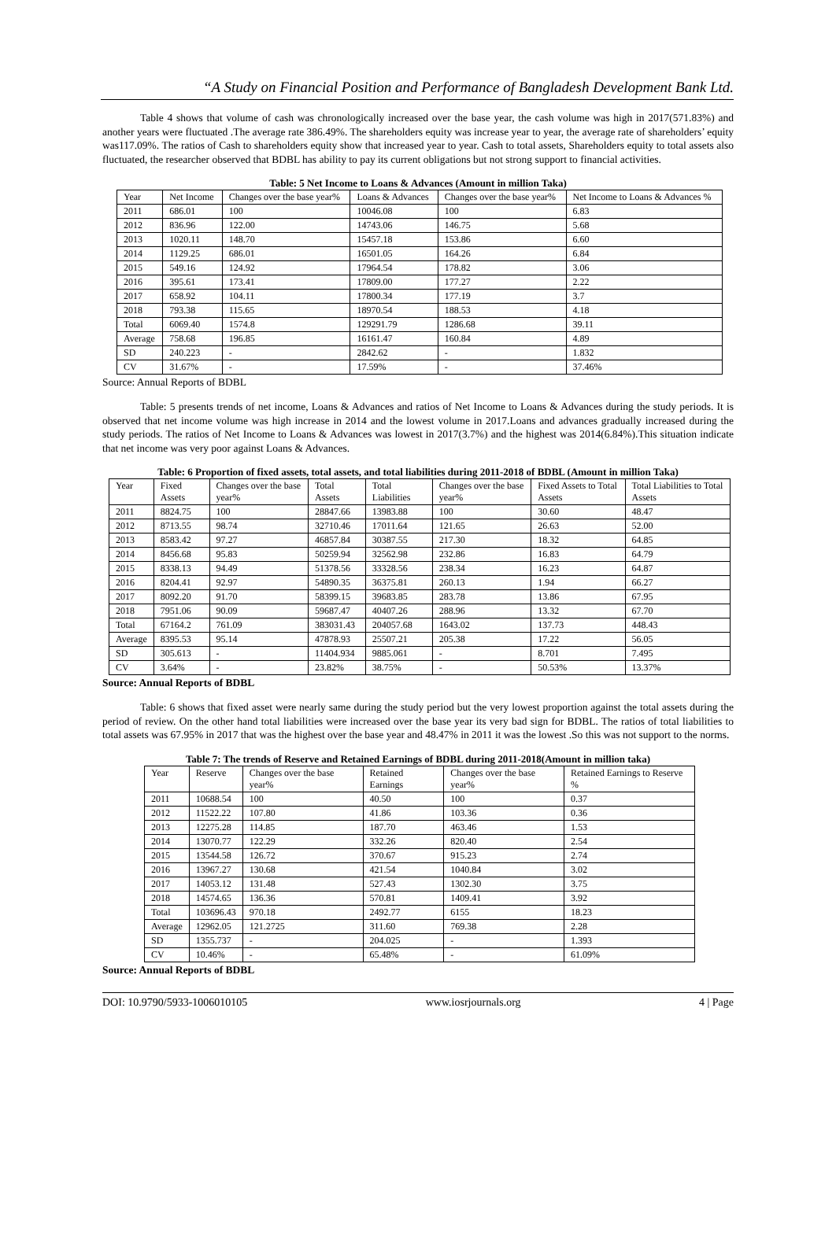“A Study on Financial Position and Performance of Bangladesh Development Bank Ltd.
Table 4 shows that volume of cash was chronologically increased over the base year, the cash volume was high in 2017(571.83%) and another years were fluctuated .The average rate 386.49%. The shareholders equity was increase year to year, the average rate of shareholders’ equity was117.09%. The ratios of Cash to shareholders equity show that increased year to year. Cash to total assets, Shareholders equity to total assets also fluctuated, the researcher observed that BDBL has ability to pay its current obligations but not strong support to financial activities.
Table: 5 Net Income to Loans & Advances (Amount in million Taka)
| Year | Net Income | Changes over the base year% | Loans & Advances | Changes over the base year% | Net Income to Loans & Advances % |
| 2011 | 686.01 | 100 | 10046.08 | 100 | 6.83 |
| 2012 | 836.96 | 122.00 | 14743.06 | 146.75 | 5.68 |
| 2013 | 1020.11 | 148.70 | 15457.18 | 153.86 | 6.60 |
| 2014 | 1129.25 | 686.01 | 16501.05 | 164.26 | 6.84 |
| 2015 | 549.16 | 124.92 | 17964.54 | 178.82 | 3.06 |
| 2016 | 395.61 | 173.41 | 17809.00 | 177.27 | 2.22 |
| 2017 | 658.92 | 104.11 | 17800.34 | 177.19 | 3.7 |
| 2018 | 793.38 | 115.65 | 18970.54 | 188.53 | 4.18 |
| Total | 6069.40 | 1574.8 | 129291.79 | 1286.68 | 39.11 |
| Average | 758.68 | 196.85 | 16161.47 | 160.84 | 4.89 |
| SD | 240.223 | - | 2842.62 | - | 1.832 |
| CV | 31.67% | - | 17.59% | - | 37.46% |
Source: Annual Reports of BDBL
Table: 5 presents trends of net income, Loans & Advances and ratios of Net Income to Loans & Advances during the study periods. It is observed that net income volume was high increase in 2014 and the lowest volume in 2017.Loans and advances gradually increased during the study periods. The ratios of Net Income to Loans & Advances was lowest in 2017(3.7%) and the highest was 2014(6.84%).This situation indicate that net income was very poor against Loans & Advances.
Table: 6 Proportion of fixed assets, total assets, and total liabilities during 2011-2018 of BDBL (Amount in million Taka)
| Year | Fixed Assets | Changes over the base year% | Total Assets | Total Liabilities | Changes over the base year% | Fixed Assets to Total Assets | Total Liabilities to Total Assets |
| 2011 | 8824.75 | 100 | 28847.66 | 13983.88 | 100 | 30.60 | 48.47 |
| 2012 | 8713.55 | 98.74 | 32710.46 | 17011.64 | 121.65 | 26.63 | 52.00 |
| 2013 | 8583.42 | 97.27 | 46857.84 | 30387.55 | 217.30 | 18.32 | 64.85 |
| 2014 | 8456.68 | 95.83 | 50259.94 | 32562.98 | 232.86 | 16.83 | 64.79 |
| 2015 | 8338.13 | 94.49 | 51378.56 | 33328.56 | 238.34 | 16.23 | 64.87 |
| 2016 | 8204.41 | 92.97 | 54890.35 | 36375.81 | 260.13 | 1.94 | 66.27 |
| 2017 | 8092.20 | 91.70 | 58399.15 | 39683.85 | 283.78 | 13.86 | 67.95 |
| 2018 | 7951.06 | 90.09 | 59687.47 | 40407.26 | 288.96 | 13.32 | 67.70 |
| Total | 67164.2 | 761.09 | 383031.43 | 204057.68 | 1643.02 | 137.73 | 448.43 |
| Average | 8395.53 | 95.14 | 47878.93 | 25507.21 | 205.38 | 17.22 | 56.05 |
| SD | 305.613 | - | 11404.934 | 9885.061 | - | 8.701 | 7.495 |
| CV | 3.64% | - | 23.82% | 38.75% | - | 50.53% | 13.37% |
Source: Annual Reports of BDBL
Table: 6 shows that fixed asset were nearly same during the study period but the very lowest proportion against the total assets during the period of review. On the other hand total liabilities were increased over the base year its very bad sign for BDBL. The ratios of total liabilities to total assets was 67.95% in 2017 that was the highest over the base year and 48.47% in 2011 it was the lowest .So this was not support to the norms.
Table 7: The trends of Reserve and Retained Earnings of BDBL during 2011-2018(Amount in million taka)
| Year | Reserve | Changes over the base year% | Retained Earnings | Changes over the base year% | Retained Earnings to Reserve % |
| 2011 | 10688.54 | 100 | 40.50 | 100 | 0.37 |
| 2012 | 11522.22 | 107.80 | 41.86 | 103.36 | 0.36 |
| 2013 | 12275.28 | 114.85 | 187.70 | 463.46 | 1.53 |
| 2014 | 13070.77 | 122.29 | 332.26 | 820.40 | 2.54 |
| 2015 | 13544.58 | 126.72 | 370.67 | 915.23 | 2.74 |
| 2016 | 13967.27 | 130.68 | 421.54 | 1040.84 | 3.02 |
| 2017 | 14053.12 | 131.48 | 527.43 | 1302.30 | 3.75 |
| 2018 | 14574.65 | 136.36 | 570.81 | 1409.41 | 3.92 |
| Total | 103696.43 | 970.18 | 2492.77 | 6155 | 18.23 |
| Average | 12962.05 | 121.2725 | 311.60 | 769.38 | 2.28 |
| SD | 1355.737 | - | 204.025 | - | 1.393 |
| CV | 10.46% | - | 65.48% | - | 61.09% |
Source: Annual Reports of BDBL
DOI: 10.9790/5933-1006010105 www.iosrjournals.org 4 | Page